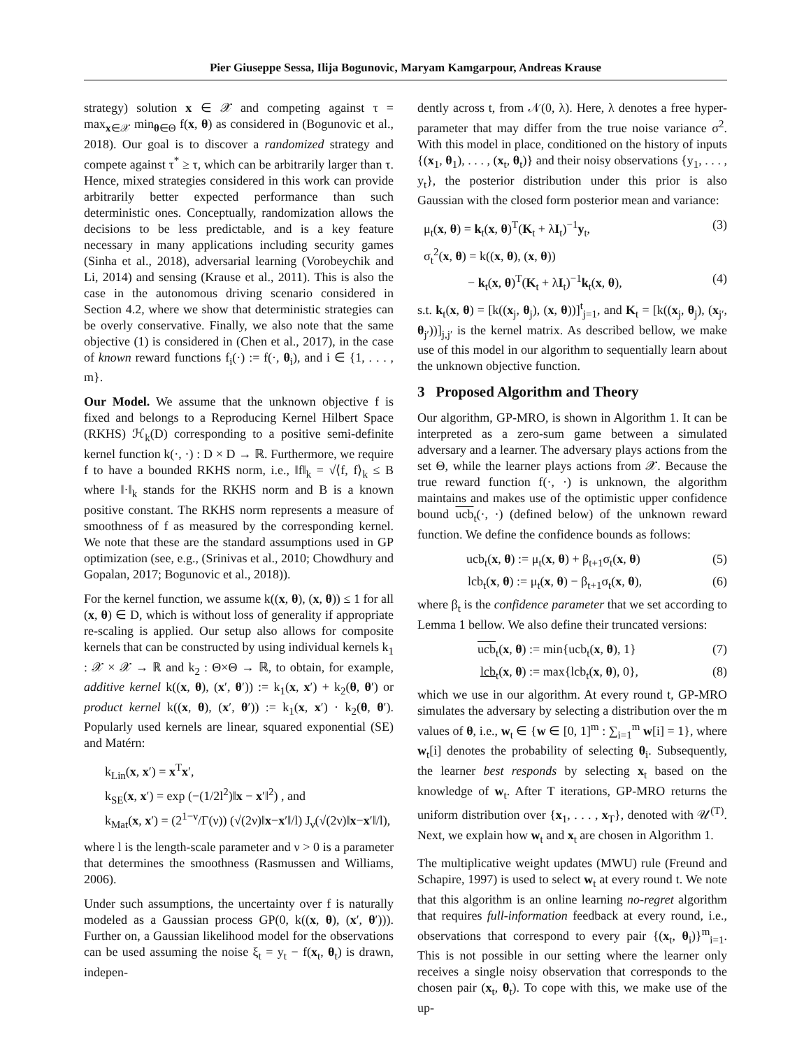Pier Giuseppe Sessa, Ilija Bogunovic, Maryam Kamgarpour, Andreas Krause
strategy) solution x ∈ 𝒳 and competing against τ = max<sub>x∈𝒳</sub> min<sub>θ∈Θ</sub> f(x, θ) as considered in (Bogunovic et al., 2018). Our goal is to discover a randomized strategy and compete against τ<sup>*</sup> ≥ τ, which can be arbitrarily larger than τ. Hence, mixed strategies considered in this work can provide arbitrarily better expected performance than such deterministic ones. Conceptually, randomization allows the decisions to be less predictable, and is a key feature necessary in many applications including security games (Sinha et al., 2018), adversarial learning (Vorobeychik and Li, 2014) and sensing (Krause et al., 2011). This is also the case in the autonomous driving scenario considered in Section 4.2, where we show that deterministic strategies can be overly conservative. Finally, we also note that the same objective (1) is considered in (Chen et al., 2017), in the case of known reward functions f<sub>i</sub>(·) := f(·, θ<sub>i</sub>), and i ∈ {1, . . . , m}.
Our Model. We assume that the unknown objective f is fixed and belongs to a Reproducing Kernel Hilbert Space (RKHS) ℋ<sub>k</sub>(D) corresponding to a positive semi-definite kernel function k(·, ·) : D × D → ℝ. Furthermore, we require f to have a bounded RKHS norm, i.e., ‖f‖<sub>k</sub> = √⟨f, f⟩<sub>k</sub> ≤ B where ‖·‖<sub>k</sub> stands for the RKHS norm and B is a known positive constant. The RKHS norm represents a measure of smoothness of f as measured by the corresponding kernel. We note that these are the standard assumptions used in GP optimization (see, e.g., (Srinivas et al., 2010; Chowdhury and Gopalan, 2017; Bogunovic et al., 2018)).
For the kernel function, we assume k((x, θ), (x, θ)) ≤ 1 for all (x, θ) ∈ D, which is without loss of generality if appropriate re-scaling is applied. Our setup also allows for composite kernels that can be constructed by using individual kernels k<sub>1</sub> : 𝒳 × 𝒳 → ℝ and k<sub>2</sub> : Θ×Θ → ℝ, to obtain, for example, additive kernel k((x, θ), (x′, θ′)) := k<sub>1</sub>(x, x′) + k<sub>2</sub>(θ, θ′) or product kernel k((x, θ), (x′, θ′)) := k<sub>1</sub>(x, x′) · k<sub>2</sub>(θ, θ′). Popularly used kernels are linear, squared exponential (SE) and Matérn:
k<sub>Lin</sub>(x, x′) = x<sup>T</sup>x′,
k<sub>SE</sub>(x, x′) = exp (−(1/2l<sup>2</sup>)‖x − x′‖<sup>2</sup>) , and
k<sub>Mat</sub>(x, x′) = (2<sup>1−ν</sup>/Γ(ν)) (√(2ν)‖x−x′‖/l) J<sub>ν</sub>(√(2ν)‖x−x′‖/l),
where l is the length-scale parameter and ν > 0 is a parameter that determines the smoothness (Rasmussen and Williams, 2006).
Under such assumptions, the uncertainty over f is naturally modeled as a Gaussian process GP(0, k((x, θ), (x′, θ′))). Further on, a Gaussian likelihood model for the observations can be used assuming the noise ξ<sub>t</sub> = y<sub>t</sub> − f(x<sub>t</sub>, θ<sub>t</sub>) is drawn, indepen-
dently across t, from 𝒩(0, λ). Here, λ denotes a free hyper-parameter that may differ from the true noise variance σ<sup>2</sup>. With this model in place, conditioned on the history of inputs {(x<sub>1</sub>, θ<sub>1</sub>), . . . , (x<sub>t</sub>, θ<sub>t</sub>)} and their noisy observations {y<sub>1</sub>, . . . , y<sub>t</sub>}, the posterior distribution under this prior is also Gaussian with the closed form posterior mean and variance:
μ<sub>t</sub>(x, θ) = k<sub>t</sub>(x, θ)<sup>T</sup>(K<sub>t</sub> + λI<sub>t</sub>)<sup>−1</sup>y<sub>t</sub>, (3)
σ<sub>t</sub><sup>2</sup>(x, θ) = k((x, θ), (x, θ))
− k<sub>t</sub>(x, θ)<sup>T</sup>(K<sub>t</sub> + λI<sub>t</sub>)<sup>−1</sup>k<sub>t</sub>(x, θ), (4)
s.t. k<sub>t</sub>(x, θ) = [k((x<sub>j</sub>, θ<sub>j</sub>), (x, θ))]<sup>t</sup><sub>j=1</sub>, and K<sub>t</sub> = [k((x<sub>j</sub>, θ<sub>j</sub>), (x<sub>j′</sub>, θ<sub>j′</sub>))]<sub>j,j′</sub> is the kernel matrix. As described bellow, we make use of this model in our algorithm to sequentially learn about the unknown objective function.
3 Proposed Algorithm and Theory
Our algorithm, GP-MRO, is shown in Algorithm 1. It can be interpreted as a zero-sum game between a simulated adversary and a learner. The adversary plays actions from the set Θ, while the learner plays actions from 𝒳. Because the true reward function f(·, ·) is unknown, the algorithm maintains and makes use of the optimistic upper confidence bound ucb<sub>t</sub>(·, ·) (defined below) of the unknown reward function. We define the confidence bounds as follows:
ucb<sub>t</sub>(x, θ) := μ<sub>t</sub>(x, θ) + β<sub>t+1</sub>σ<sub>t</sub>(x, θ) (5)
lcb<sub>t</sub>(x, θ) := μ<sub>t</sub>(x, θ) − β<sub>t+1</sub>σ<sub>t</sub>(x, θ), (6)
where β<sub>t</sub> is the confidence parameter that we set according to Lemma 1 bellow. We also define their truncated versions:
ucb<sub>t</sub>(x, θ) := min{ucb<sub>t</sub>(x, θ), 1} (7)
lcb<sub>t</sub>(x, θ) := max{lcb<sub>t</sub>(x, θ), 0}, (8)
which we use in our algorithm. At every round t, GP-MRO simulates the adversary by selecting a distribution over the m values of θ, i.e., w<sub>t</sub> ∈ {w ∈ [0, 1]<sup>m</sup> : ∑<sub>i=1</sub><sup>m</sup> w[i] = 1}, where w<sub>t</sub>[i] denotes the probability of selecting θ<sub>i</sub>. Subsequently, the learner best responds by selecting x<sub>t</sub> based on the knowledge of w<sub>t</sub>. After T iterations, GP-MRO returns the uniform distribution over {x<sub>1</sub>, . . . , x<sub>T</sub>}, denoted with 𝒰<sup>(T)</sup>. Next, we explain how w<sub>t</sub> and x<sub>t</sub> are chosen in Algorithm 1.
The multiplicative weight updates (MWU) rule (Freund and Schapire, 1997) is used to select w<sub>t</sub> at every round t. We note that this algorithm is an online learning no-regret algorithm that requires full-information feedback at every round, i.e., observations that correspond to every pair {(x<sub>t</sub>, θ<sub>i</sub>)}<sup>m</sup><sub>i=1</sub>. This is not possible in our setting where the learner only receives a single noisy observation that corresponds to the chosen pair (x<sub>t</sub>, θ<sub>t</sub>). To cope with this, we make use of the up-